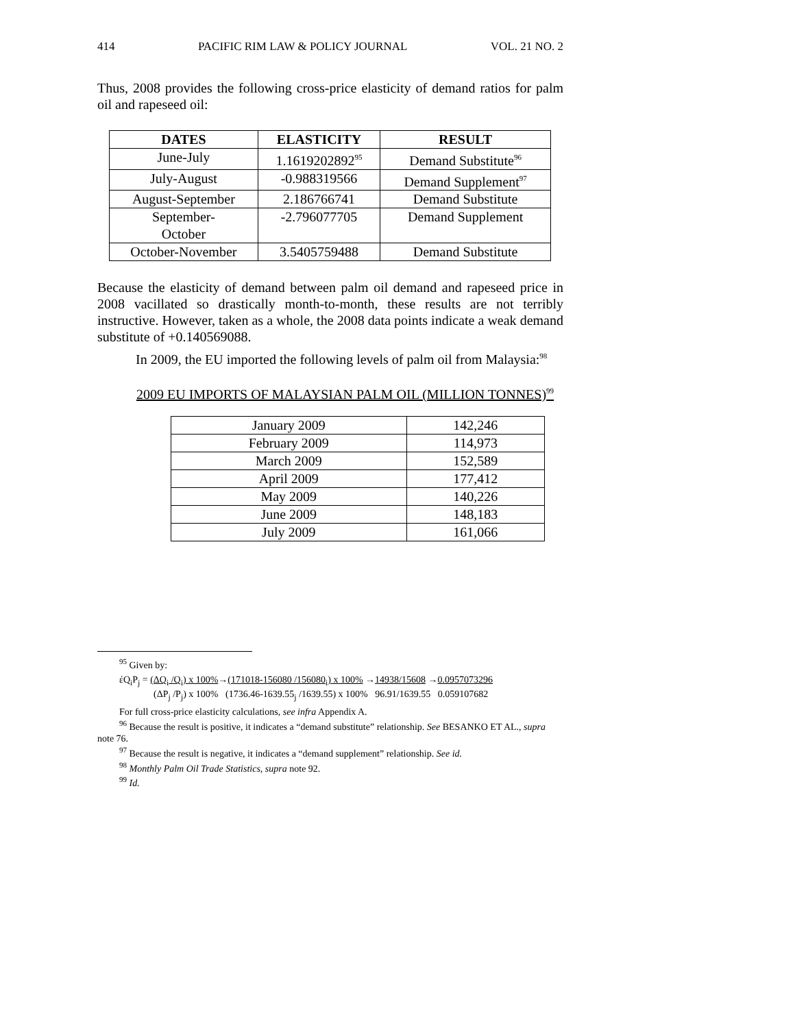414 PACIFIC RIM LAW & POLICY JOURNAL VOL. 21 NO. 2
Thus, 2008 provides the following cross-price elasticity of demand ratios for palm oil and rapeseed oil:
| DATES | ELASTICITY | RESULT |
| --- | --- | --- |
| June-July | 1.1619202892<sup>95</sup> | Demand Substitute<sup>96</sup> |
| July-August | -0.988319566 | Demand Supplement<sup>97</sup> |
| August-September | 2.186766741 | Demand Substitute |
| September- October | -2.796077705 | Demand Supplement |
| October-November | 3.5405759488 | Demand Substitute |
Because the elasticity of demand between palm oil demand and rapeseed price in 2008 vacillated so drastically month-to-month, these results are not terribly instructive. However, taken as a whole, the 2008 data points indicate a weak demand substitute of +0.140569088.
In 2009, the EU imported the following levels of palm oil from Malaysia:<sup>98</sup>
2009 EU IMPORTS OF MALAYSIAN PALM OIL (MILLION TONNES)<sup>99</sup>
| January 2009 | 142,246 |
| February 2009 | 114,973 |
| March 2009 | 152,589 |
| April 2009 | 177,412 |
| May 2009 | 140,226 |
| June 2009 | 148,183 |
| July 2009 | 161,066 |
<sup>95</sup> Given by:
έQ<sub>i</sub>P<sub>j</sub> = (ΔQ<sub>i</sub> /Q<sub>i</sub>) x 100%→(171018-156080 /156080<sub>i</sub>) x 100% →14938/15608 →0.0957073296
(ΔP<sub>j</sub> /P<sub>j</sub>) x 100% (1736.46-1639.55<sub>j</sub> /1639.55) x 100% 96.91/1639.55 0.059107682
For full cross-price elasticity calculations, see infra Appendix A.
<sup>96</sup> Because the result is positive, it indicates a “demand substitute” relationship. See BESANKO ET AL., supra note 76.
<sup>97</sup> Because the result is negative, it indicates a “demand supplement” relationship. See id.
<sup>98</sup> Monthly Palm Oil Trade Statistics, supra note 92.
<sup>99</sup> Id.